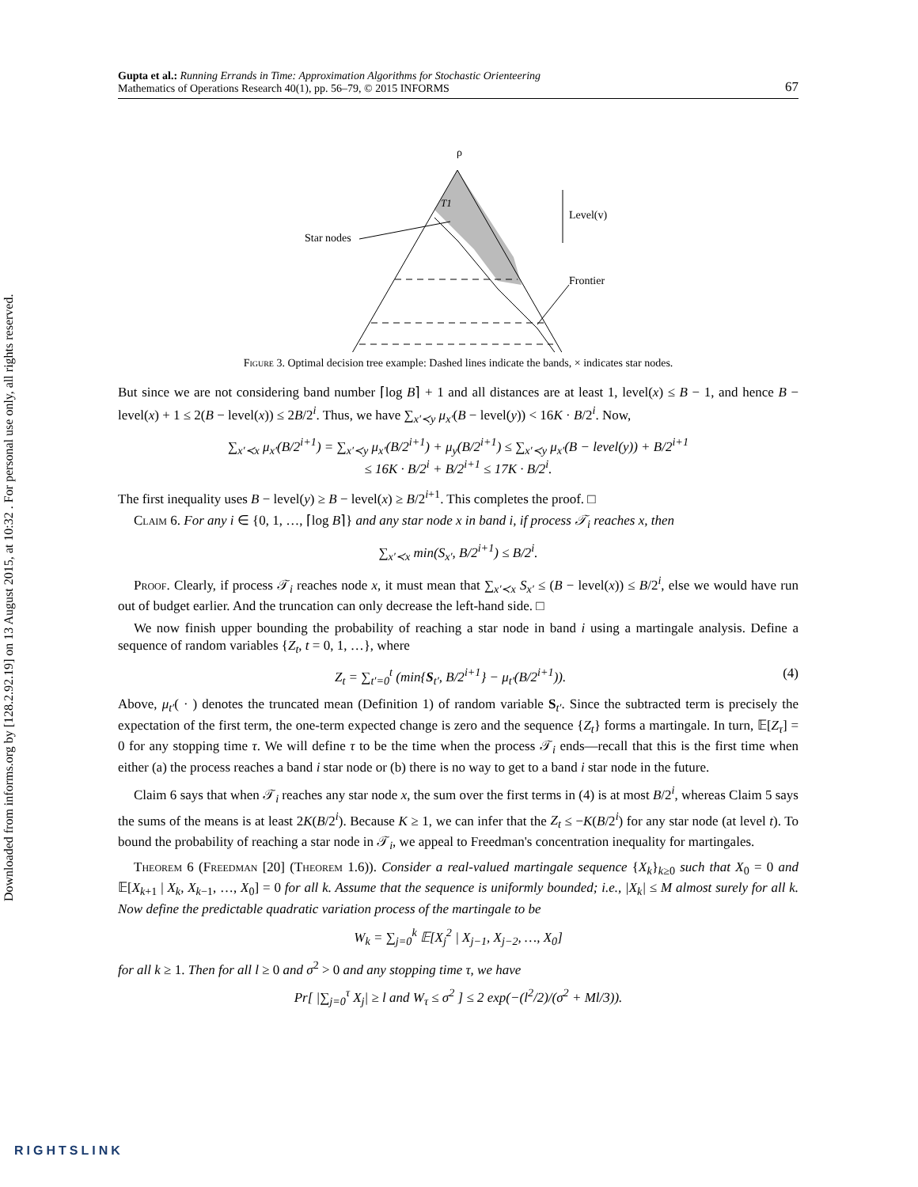Downloaded from informs.org by [128.2.92.19] on 13 August 2015, at 10:32 . For personal use only, all rights reserved.
Gupta et al.: Running Errands in Time: Approximation Algorithms for Stochastic Orienteering
Mathematics of Operations Research 40(1), pp. 56–79, © 2015 INFORMS
67
ρ
T1
Star nodes
Level(v)
Frontier
Figure 3. Optimal decision tree example: Dashed lines indicate the bands, × indicates star nodes.
But since we are not considering band number ⌈log B⌉ + 1 and all distances are at least 1, level(x) ≤ B − 1, and hence B − level(x) + 1 ≤ 2(B − level(x)) ≤ 2B/2<sup>i</sup>. Thus, we have ∑<sub>x′≺y</sub> μ<sub>x′</sub>(B − level(y)) < 16K · B/2<sup>i</sup>. Now,
∑<sub>x′≺x</sub> μ<sub>x′</sub>(B/2<sup>i+1</sup>) = ∑<sub>x′≺y</sub> μ<sub>x′</sub>(B/2<sup>i+1</sup>) + μ<sub>y</sub>(B/2<sup>i+1</sup>) ≤ ∑<sub>x′≺y</sub> μ<sub>x′</sub>(B − level(y)) + B/2<sup>i+1</sup>
≤ 16K · B/2<sup>i</sup> + B/2<sup>i+1</sup> ≤ 17K · B/2<sup>i</sup>.
The first inequality uses B − level(y) ≥ B − level(x) ≥ B/2<sup>i+1</sup>. This completes the proof. □
Claim 6. For any i ∈ {0, 1, …, ⌈log B⌉} and any star node x in band i, if process 𝒯<sub>i</sub> reaches x, then
∑<sub>x′≺x</sub> min(S<sub>x′</sub>, B/2<sup>i+1</sup>) ≤ B/2<sup>i</sup>.
Proof. Clearly, if process 𝒯<sub>i</sub> reaches node x, it must mean that ∑<sub>x′≺x</sub> S<sub>x′</sub> ≤ (B − level(x)) ≤ B/2<sup>i</sup>, else we would have run out of budget earlier. And the truncation can only decrease the left-hand side. □
We now finish upper bounding the probability of reaching a star node in band i using a martingale analysis. Define a sequence of random variables {Z<sub>t</sub>, t = 0, 1, …}, where
Z<sub>t</sub> = ∑<sub>t′=0</sub><sup>t</sup> (min{S<sub>t′</sub>, B/2<sup>i+1</sup>} − μ<sub>t′</sub>(B/2<sup>i+1</sup>)). (4)
Above, μ<sub>t′</sub>( · ) denotes the truncated mean (Definition 1) of random variable S<sub>t′</sub>. Since the subtracted term is precisely the expectation of the first term, the one-term expected change is zero and the sequence {Z<sub>t</sub>} forms a martingale. In turn, 𝔼[Z<sub>τ</sub>] = 0 for any stopping time τ. We will define τ to be the time when the process 𝒯<sub>i</sub> ends—recall that this is the first time when either (a) the process reaches a band i star node or (b) there is no way to get to a band i star node in the future.
Claim 6 says that when 𝒯<sub>i</sub> reaches any star node x, the sum over the first terms in (4) is at most B/2<sup>i</sup>, whereas Claim 5 says the sums of the means is at least 2K(B/2<sup>i</sup>). Because K ≥ 1, we can infer that the Z<sub>t</sub> ≤ −K(B/2<sup>i</sup>) for any star node (at level t). To bound the probability of reaching a star node in 𝒯<sub>i</sub>, we appeal to Freedman's concentration inequality for martingales.
Theorem 6 (Freedman [20] (Theorem 1.6)). Consider a real-valued martingale sequence {X<sub>k</sub>}<sub>k≥0</sub> such that X<sub>0</sub> = 0 and 𝔼[X<sub>k+1</sub> | X<sub>k</sub>, X<sub>k−1</sub>, …, X<sub>0</sub>] = 0 for all k. Assume that the sequence is uniformly bounded; i.e., |X<sub>k</sub>| ≤ M almost surely for all k. Now define the predictable quadratic variation process of the martingale to be
W<sub>k</sub> = ∑<sub>j=0</sub><sup>k</sup> 𝔼[X<sub>j</sub><sup>2</sup> | X<sub>j−1</sub>, X<sub>j−2</sub>, …, X<sub>0</sub>]
for all k ≥ 1. Then for all l ≥ 0 and σ<sup>2</sup> > 0 and any stopping time τ, we have
Pr[ |∑<sub>j=0</sub><sup>τ</sup> X<sub>j</sub>| ≥ l and W<sub>τ</sub> ≤ σ<sup>2</sup> ] ≤ 2 exp(−(l<sup>2</sup>/2)/(σ<sup>2</sup> + Ml/3)).
RIGHTSLINK